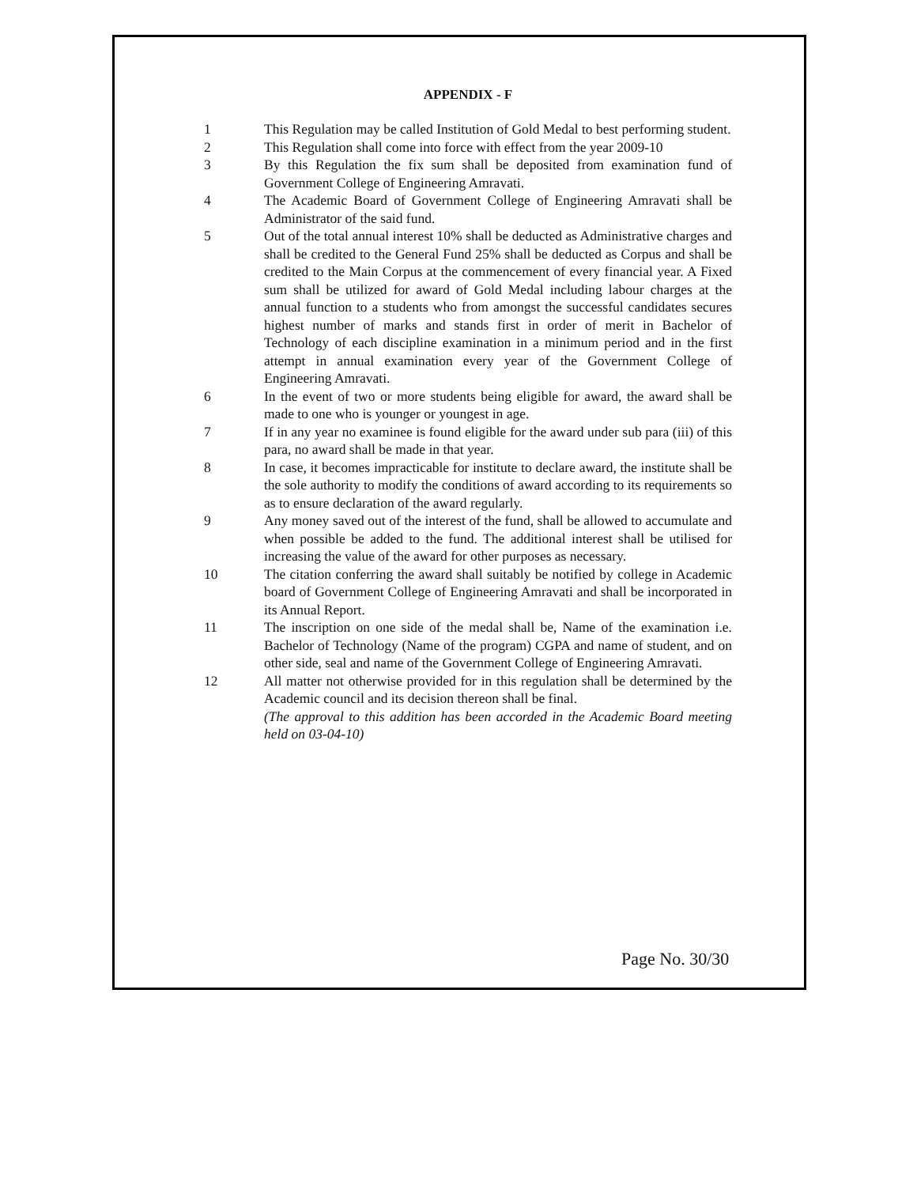APPENDIX - F
1 This Regulation may be called Institution of Gold Medal to best performing student.
2 This Regulation shall come into force with effect from the year 2009-10
3 By this Regulation the fix sum shall be deposited from examination fund of Government College of Engineering Amravati.
4 The Academic Board of Government College of Engineering Amravati shall be Administrator of the said fund.
5 Out of the total annual interest 10% shall be deducted as Administrative charges and shall be credited to the General Fund 25% shall be deducted as Corpus and shall be credited to the Main Corpus at the commencement of every financial year. A Fixed sum shall be utilized for award of Gold Medal including labour charges at the annual function to a students who from amongst the successful candidates secures highest number of marks and stands first in order of merit in Bachelor of Technology of each discipline examination in a minimum period and in the first attempt in annual examination every year of the Government College of Engineering Amravati.
6 In the event of two or more students being eligible for award, the award shall be made to one who is younger or youngest in age.
7 If in any year no examinee is found eligible for the award under sub para (iii) of this para, no award shall be made in that year.
8 In case, it becomes impracticable for institute to declare award, the institute shall be the sole authority to modify the conditions of award according to its requirements so as to ensure declaration of the award regularly.
9 Any money saved out of the interest of the fund, shall be allowed to accumulate and when possible be added to the fund. The additional interest shall be utilised for increasing the value of the award for other purposes as necessary.
10 The citation conferring the award shall suitably be notified by college in Academic board of Government College of Engineering Amravati and shall be incorporated in its Annual Report.
11 The inscription on one side of the medal shall be, Name of the examination i.e. Bachelor of Technology (Name of the program) CGPA and name of student, and on other side, seal and name of the Government College of Engineering Amravati.
12 All matter not otherwise provided for in this regulation shall be determined by the Academic council and its decision thereon shall be final.
(The approval to this addition has been accorded in the Academic Board meeting held on 03-04-10)
Page No. 30/30